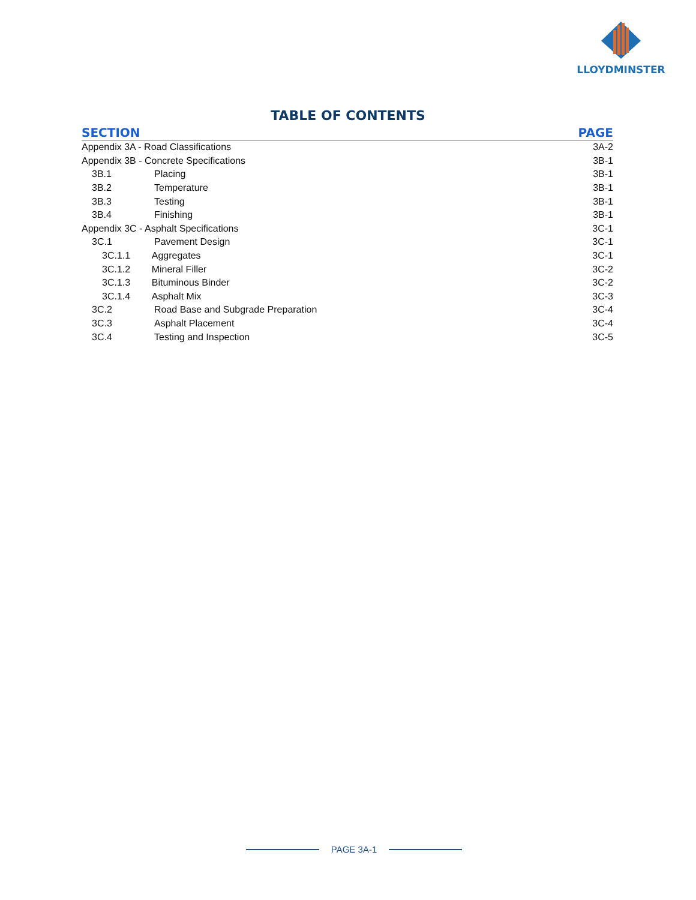LLOYDMINSTER
TABLE OF CONTENTS
| SECTION | | | PAGE |
| --- | --- | --- | --- |
| Appendix 3A - Road Classifications | | | 3A-2 |
| Appendix 3B - Concrete Specifications | | | 3B-1 |
| 3B.1 | Placing | | 3B-1 |
| 3B.2 | Temperature | | 3B-1 |
| 3B.3 | Testing | | 3B-1 |
| 3B.4 | Finishing | | 3B-1 |
| Appendix 3C - Asphalt Specifications | | | 3C-1 |
| 3C.1 | Pavement Design | | 3C-1 |
| 3C.1.1 Aggregates | | | 3C-1 |
| 3C.1.2 Mineral Filler | | | 3C-2 |
| 3C.1.3 Bituminous Binder | | | 3C-2 |
| 3C.1.4 Asphalt Mix | | | 3C-3 |
| 3C.2 | Road Base and Subgrade Preparation | | 3C-4 |
| 3C.3 | Asphalt Placement | | 3C-4 |
| 3C.4 | Testing and Inspection | | 3C-5 |
PAGE 3A-1